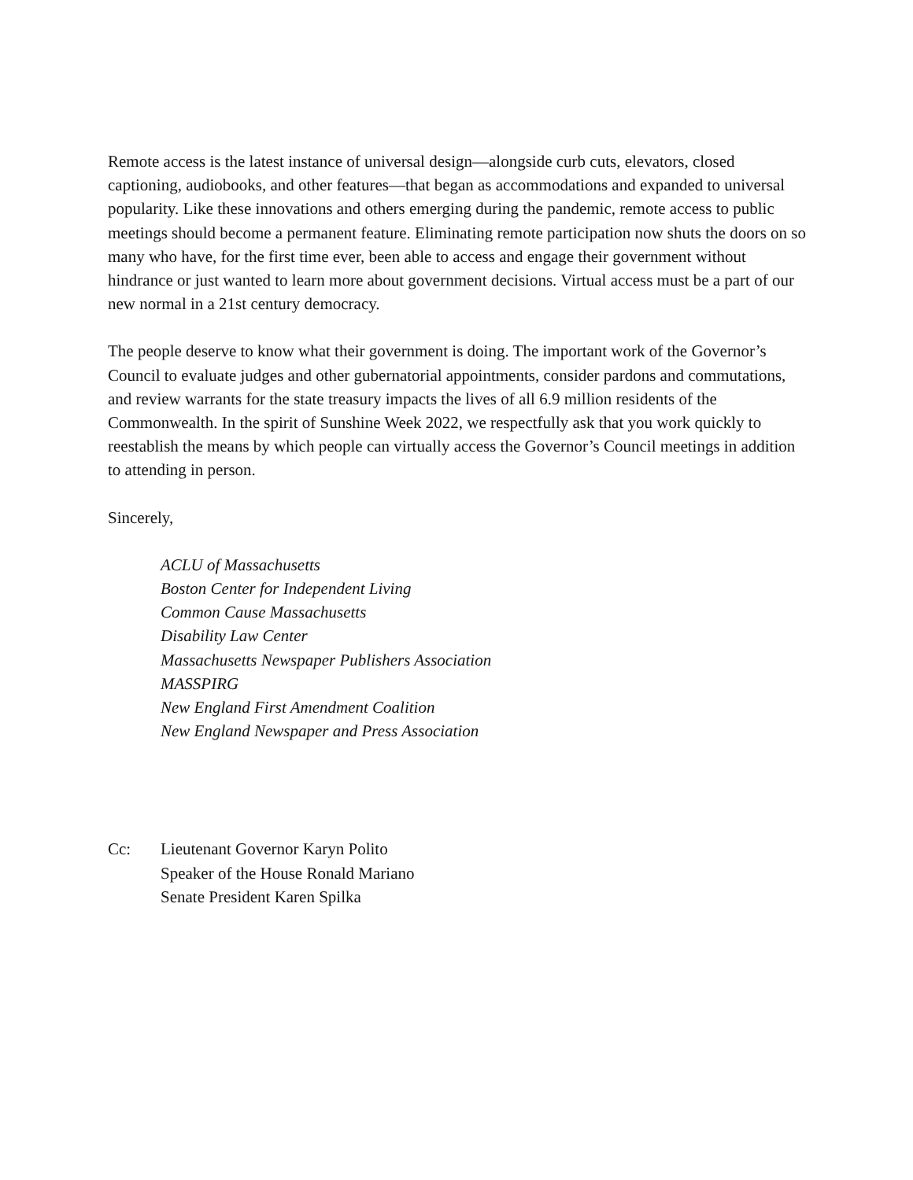Remote access is the latest instance of universal design—alongside curb cuts, elevators, closed captioning, audiobooks, and other features—that began as accommodations and expanded to universal popularity. Like these innovations and others emerging during the pandemic, remote access to public meetings should become a permanent feature. Eliminating remote participation now shuts the doors on so many who have, for the first time ever, been able to access and engage their government without hindrance or just wanted to learn more about government decisions. Virtual access must be a part of our new normal in a 21st century democracy.
The people deserve to know what their government is doing. The important work of the Governor’s Council to evaluate judges and other gubernatorial appointments, consider pardons and commutations, and review warrants for the state treasury impacts the lives of all 6.9 million residents of the Commonwealth. In the spirit of Sunshine Week 2022, we respectfully ask that you work quickly to reestablish the means by which people can virtually access the Governor’s Council meetings in addition to attending in person.
Sincerely,
ACLU of Massachusetts
Boston Center for Independent Living
Common Cause Massachusetts
Disability Law Center
Massachusetts Newspaper Publishers Association
MASSPIRG
New England First Amendment Coalition
New England Newspaper and Press Association
Cc: Lieutenant Governor Karyn Polito
Speaker of the House Ronald Mariano
Senate President Karen Spilka